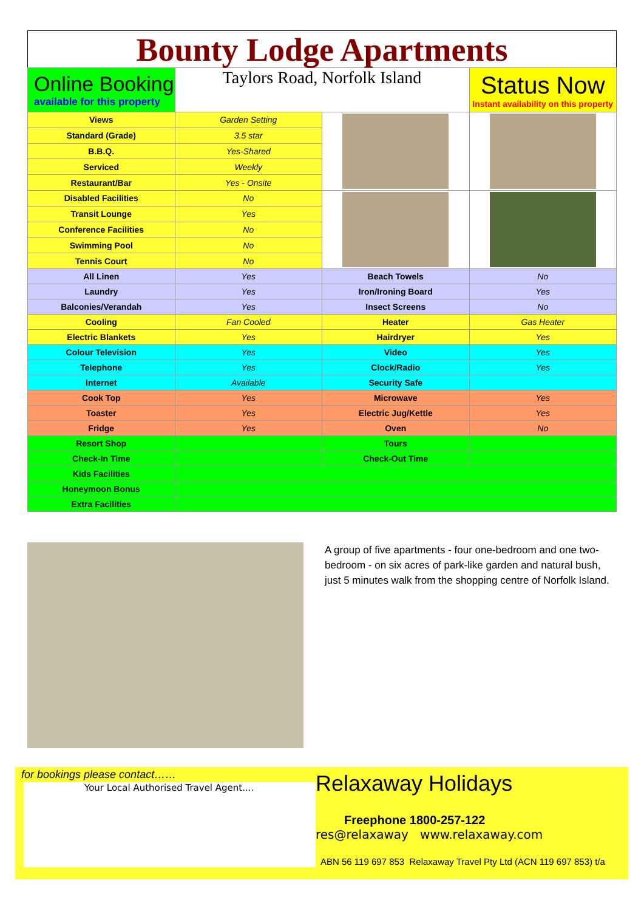Bounty Lodge Apartments
| Online Booking available for this property | Taylors Road, Norfolk Island | | Status Now Instant availability on this property |
| Views | Garden Setting | | |
| Standard (Grade) | 3.5 star | | |
| B.B.Q. | Yes-Shared | | |
| Serviced | Weekly | | |
| Restaurant/Bar | Yes - Onsite | | |
| Disabled Facilities | No | | |
| Transit Lounge | Yes | | |
| Conference Facilities | No | | |
| Swimming Pool | No | | |
| Tennis Court | No | | |
| All Linen | Yes | Beach Towels | No |
| Laundry | Yes | Iron/Ironing Board | Yes |
| Balconies/Verandah | Yes | Insect Screens | No |
| Cooling | Fan Cooled | Heater | Gas Heater |
| Electric Blankets | Yes | Hairdryer | Yes |
| Colour Television | Yes | Video | Yes |
| Telephone | Yes | Clock/Radio | Yes |
| Internet | Available | Security Safe | |
| Cook Top | Yes | Microwave | Yes |
| Toaster | Yes | Electric Jug/Kettle | Yes |
| Fridge | Yes | Oven | No |
| Resort Shop | | Tours | |
| Check-In Time | | Check-Out Time | |
| Kids Facilities | | | |
| Honeymoon Bonus | | | |
| Extra Facilities | | | |
A group of five apartments - four one-bedroom and one two-bedroom - on six acres of park-like garden and natural bush, just 5 minutes walk from the shopping centre of Norfolk Island.
for bookings please contact……
Your Local Authorised Travel Agent....
Relaxaway Holidays
Freephone 1800-257-122
res@relaxaway www.relaxaway.com
ABN 56 119 697 853 Relaxaway Travel Pty Ltd (ACN 119 697 853) t/a